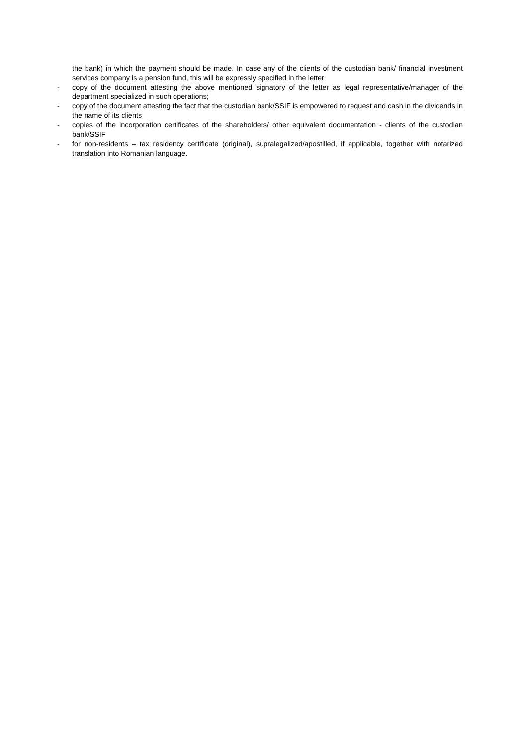the bank) in which the payment should be made. In case any of the clients of the custodian bank/ financial investment services company is a pension fund, this will be expressly specified in the letter
- copy of the document attesting the above mentioned signatory of the letter as legal representative/manager of the department specialized in such operations;
- copy of the document attesting the fact that the custodian bank/SSIF is empowered to request and cash in the dividends in the name of its clients
- copies of the incorporation certificates of the shareholders/ other equivalent documentation - clients of the custodian bank/SSIF
- for non-residents – tax residency certificate (original), supralegalized/apostilled, if applicable, together with notarized translation into Romanian language.